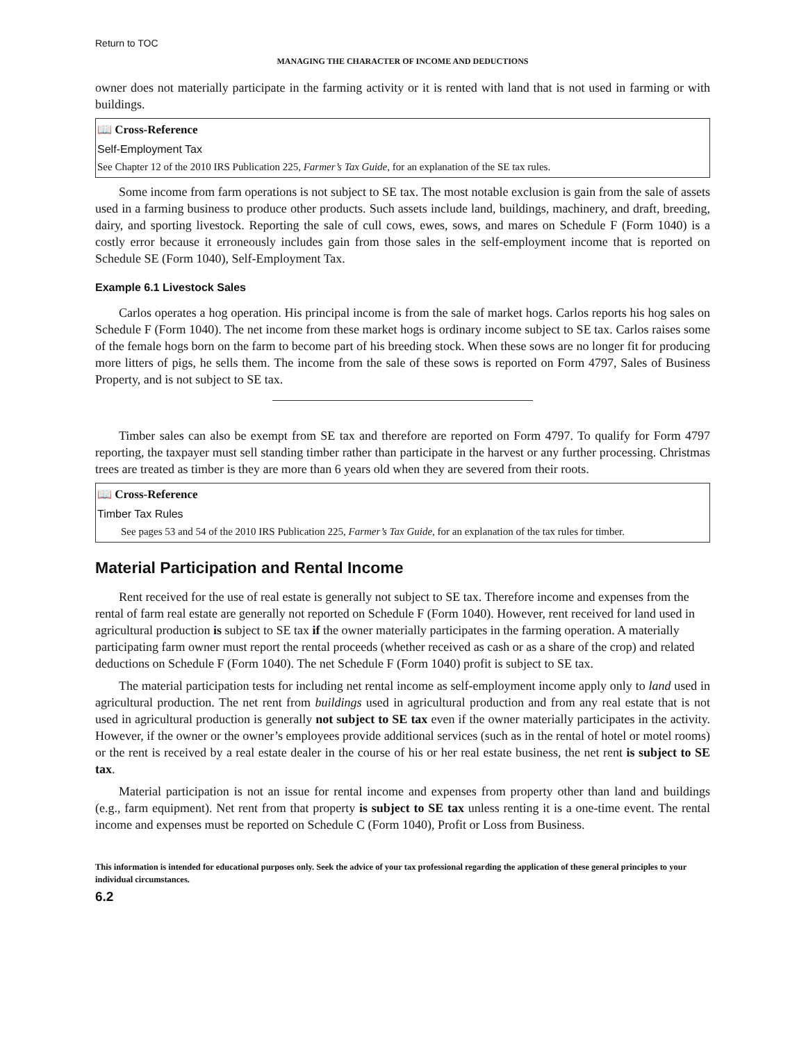Return to TOC
MANAGING THE CHARACTER OF INCOME AND DEDUCTIONS
owner does not materially participate in the farming activity or it is rented with land that is not used in farming or with buildings.
📖 Cross-Reference
Self-Employment Tax
See Chapter 12 of the 2010 IRS Publication 225, Farmer’s Tax Guide, for an explanation of the SE tax rules.
Some income from farm operations is not subject to SE tax. The most notable exclusion is gain from the sale of assets used in a farming business to produce other products. Such assets include land, buildings, machinery, and draft, breeding, dairy, and sporting livestock. Reporting the sale of cull cows, ewes, sows, and mares on Schedule F (Form 1040) is a costly error because it erroneously includes gain from those sales in the self-employment income that is reported on Schedule SE (Form 1040), Self-Employment Tax.
Example 6.1 Livestock Sales
Carlos operates a hog operation. His principal income is from the sale of market hogs. Carlos reports his hog sales on Schedule F (Form 1040). The net income from these market hogs is ordinary income subject to SE tax. Carlos raises some of the female hogs born on the farm to become part of his breeding stock. When these sows are no longer fit for producing more litters of pigs, he sells them. The income from the sale of these sows is reported on Form 4797, Sales of Business Property, and is not subject to SE tax.
Timber sales can also be exempt from SE tax and therefore are reported on Form 4797. To qualify for Form 4797 reporting, the taxpayer must sell standing timber rather than participate in the harvest or any further processing. Christmas trees are treated as timber is they are more than 6 years old when they are severed from their roots.
📖 Cross-Reference
Timber Tax Rules
See pages 53 and 54 of the 2010 IRS Publication 225, Farmer’s Tax Guide, for an explanation of the tax rules for timber.
Material Participation and Rental Income
Rent received for the use of real estate is generally not subject to SE tax. Therefore income and expenses from the rental of farm real estate are generally not reported on Schedule F (Form 1040). However, rent received for land used in agricultural production is subject to SE tax if the owner materially participates in the farming operation. A materially participating farm owner must report the rental proceeds (whether received as cash or as a share of the crop) and related deductions on Schedule F (Form 1040). The net Schedule F (Form 1040) profit is subject to SE tax.
The material participation tests for including net rental income as self-employment income apply only to land used in agricultural production. The net rent from buildings used in agricultural production and from any real estate that is not used in agricultural production is generally not subject to SE tax even if the owner materially participates in the activity. However, if the owner or the owner’s employees provide additional services (such as in the rental of hotel or motel rooms) or the rent is received by a real estate dealer in the course of his or her real estate business, the net rent is subject to SE tax.
Material participation is not an issue for rental income and expenses from property other than land and buildings (e.g., farm equipment). Net rent from that property is subject to SE tax unless renting it is a one-time event. The rental income and expenses must be reported on Schedule C (Form 1040), Profit or Loss from Business.
This information is intended for educational purposes only. Seek the advice of your tax professional regarding the application of these general principles to your individual circumstances.
6.2